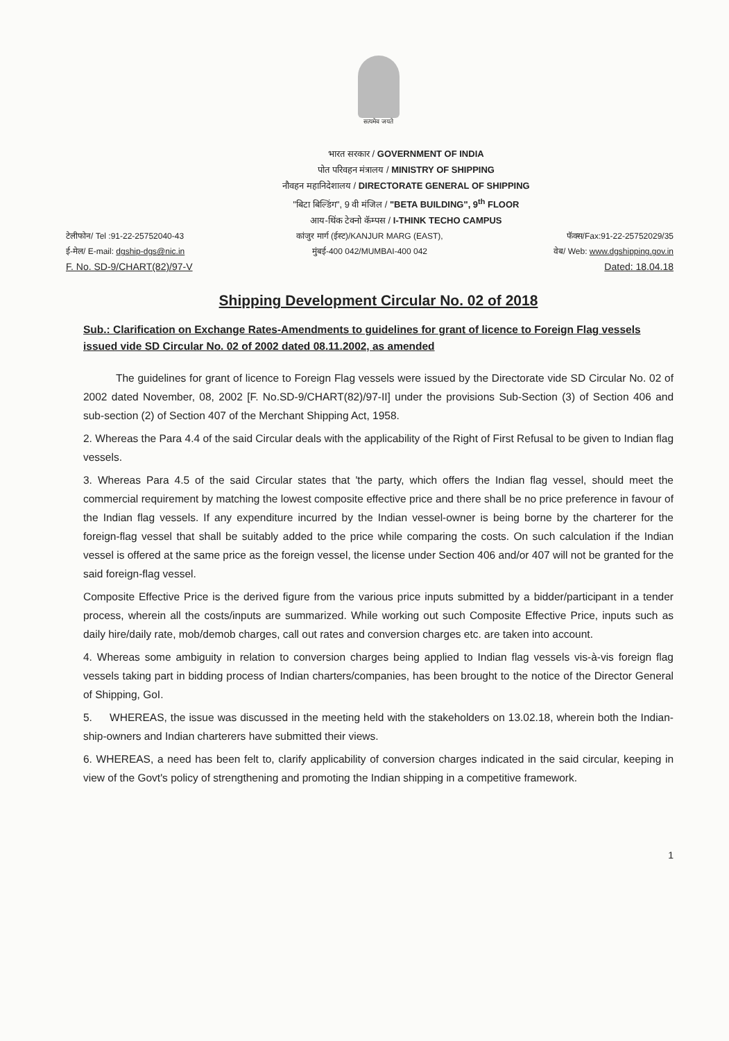सत्यमेव जयते
भारत सरकार / GOVERNMENT OF INDIA
पोत परिवहन मंत्रालय / MINISTRY OF SHIPPING
नौवहन महानिदेशालय / DIRECTORATE GENERAL OF SHIPPING
"बिटा बिल्डिंग", 9 वी मंजिल / "BETA BUILDING", 9<sup>th</sup> FLOOR
आय-थिंक टेक्नो कॅम्पस / I-THINK TECHO CAMPUS
टेलीफोन/ Tel :91-22-25752040-43 कांजुर मार्ग (ईस्ट)/KANJUR MARG (EAST), फॅक्स/Fax:91-22-25752029/35
ई-मेल/ E-mail: dgship-dgs@nic.in मुंबई-400 042/MUMBAI-400 042 वेब/ Web: www.dgshipping.gov.in
F. No. SD-9/CHART(82)/97-V Dated: 18.04.18
Shipping Development Circular No. 02 of 2018
Sub.: Clarification on Exchange Rates-Amendments to guidelines for grant of licence to Foreign Flag vessels issued vide SD Circular No. 02 of 2002 dated 08.11.2002, as amended
The guidelines for grant of licence to Foreign Flag vessels were issued by the Directorate vide SD Circular No. 02 of 2002 dated November, 08, 2002 [F. No.SD-9/CHART(82)/97-II] under the provisions Sub-Section (3) of Section 406 and sub-section (2) of Section 407 of the Merchant Shipping Act, 1958.
2. Whereas the Para 4.4 of the said Circular deals with the applicability of the Right of First Refusal to be given to Indian flag vessels.
3. Whereas Para 4.5 of the said Circular states that 'the party, which offers the Indian flag vessel, should meet the commercial requirement by matching the lowest composite effective price and there shall be no price preference in favour of the Indian flag vessels. If any expenditure incurred by the Indian vessel-owner is being borne by the charterer for the foreign-flag vessel that shall be suitably added to the price while comparing the costs. On such calculation if the Indian vessel is offered at the same price as the foreign vessel, the license under Section 406 and/or 407 will not be granted for the said foreign-flag vessel.
Composite Effective Price is the derived figure from the various price inputs submitted by a bidder/participant in a tender process, wherein all the costs/inputs are summarized. While working out such Composite Effective Price, inputs such as daily hire/daily rate, mob/demob charges, call out rates and conversion charges etc. are taken into account.
4. Whereas some ambiguity in relation to conversion charges being applied to Indian flag vessels vis-à-vis foreign flag vessels taking part in bidding process of Indian charters/companies, has been brought to the notice of the Director General of Shipping, GoI.
5. WHEREAS, the issue was discussed in the meeting held with the stakeholders on 13.02.18, wherein both the Indian-ship-owners and Indian charterers have submitted their views.
6. WHEREAS, a need has been felt to, clarify applicability of conversion charges indicated in the said circular, keeping in view of the Govt's policy of strengthening and promoting the Indian shipping in a competitive framework.
1